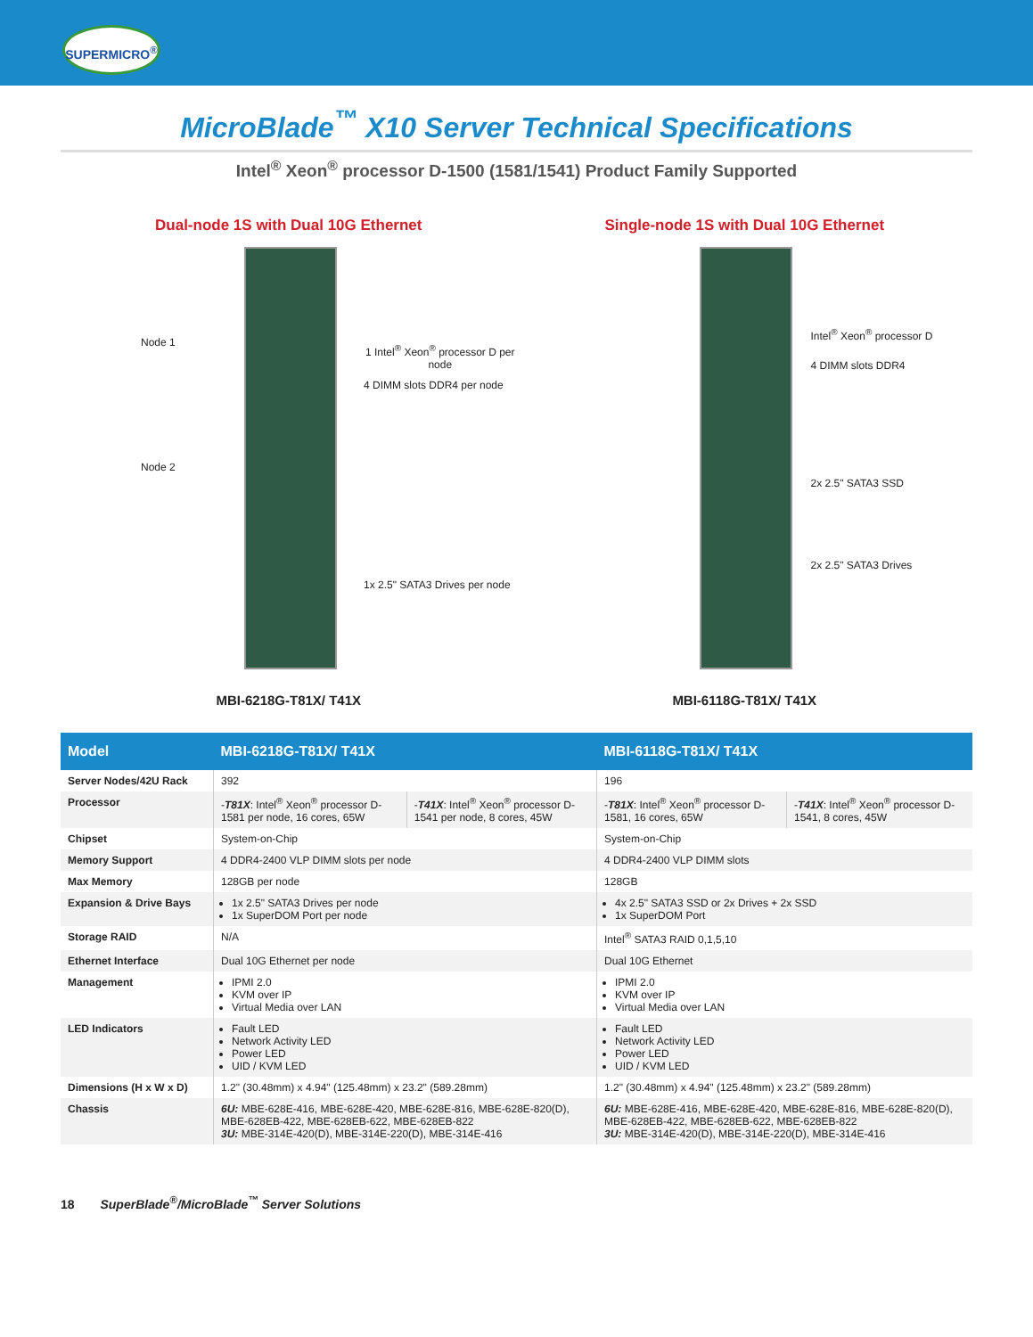SUPERMICRO<sup>®</sup>
MicroBlade<sup>™</sup> X10 Server Technical Specifications
Intel<sup>®</sup> Xeon<sup>®</sup> processor D-1500 (1581/1541) Product Family Supported
Dual-node 1S with Dual 10G Ethernet
Node 1
1 Intel<sup>®</sup> Xeon<sup>®</sup> processor D per node
4 DIMM slots DDR4 per node
Node 2
1x 2.5" SATA3 Drives per node
MBI-6218G-T81X/ T41X
Single-node 1S with Dual 10G Ethernet
Intel<sup>®</sup> Xeon<sup>®</sup> processor D
4 DIMM slots DDR4
2x 2.5" SATA3 SSD
2x 2.5" SATA3 Drives
MBI-6118G-T81X/ T41X
| Model | MBI-6218G-T81X/ T41X | | MBI-6118G-T81X/ T41X | |
| --- | --- | --- | --- | --- |
| Server Nodes/42U Rack | 392 | | 196 | |
| Processor | - T81X : Intel<sup>®</sup> Xeon<sup>®</sup> processor D-1581 per node, 16 cores, 65W | - T41X : Intel<sup>®</sup> Xeon<sup>®</sup> processor D-1541 per node, 8 cores, 45W | - T81X : Intel<sup>®</sup> Xeon<sup>®</sup> processor D-1581, 16 cores, 65W | - T41X : Intel<sup>®</sup> Xeon<sup>®</sup> processor D-1541, 8 cores, 45W |
| Chipset | System-on-Chip | | System-on-Chip | |
| Memory Support | 4 DDR4-2400 VLP DIMM slots per node | | 4 DDR4-2400 VLP DIMM slots | |
| Max Memory | 128GB per node | | 128GB | |
| Expansion & Drive Bays | 1x 2.5" SATA3 Drives per node 1x SuperDOM Port per node | | 4x 2.5" SATA3 SSD or 2x Drives + 2x SSD 1x SuperDOM Port | |
| Storage RAID | N/A | | Intel<sup>®</sup> SATA3 RAID 0,1,5,10 | |
| Ethernet Interface | Dual 10G Ethernet per node | | Dual 10G Ethernet | |
| Management | IPMI 2.0 KVM over IP Virtual Media over LAN | | IPMI 2.0 KVM over IP Virtual Media over LAN | |
| LED Indicators | Fault LED Network Activity LED Power LED UID / KVM LED | | Fault LED Network Activity LED Power LED UID / KVM LED | |
| Dimensions (H x W x D) | 1.2" (30.48mm) x 4.94" (125.48mm) x 23.2" (589.28mm) | | 1.2" (30.48mm) x 4.94" (125.48mm) x 23.2" (589.28mm) | |
| Chassis | 6U: MBE-628E-416, MBE-628E-420, MBE-628E-816, MBE-628E-820(D), MBE-628EB-422, MBE-628EB-622, MBE-628EB-822 3U: MBE-314E-420(D), MBE-314E-220(D), MBE-314E-416 | | 6U: MBE-628E-416, MBE-628E-420, MBE-628E-816, MBE-628E-820(D), MBE-628EB-422, MBE-628EB-622, MBE-628EB-822 3U: MBE-314E-420(D), MBE-314E-220(D), MBE-314E-416 | |
18 SuperBlade<sup>®</sup>/MicroBlade<sup>™</sup> Server Solutions